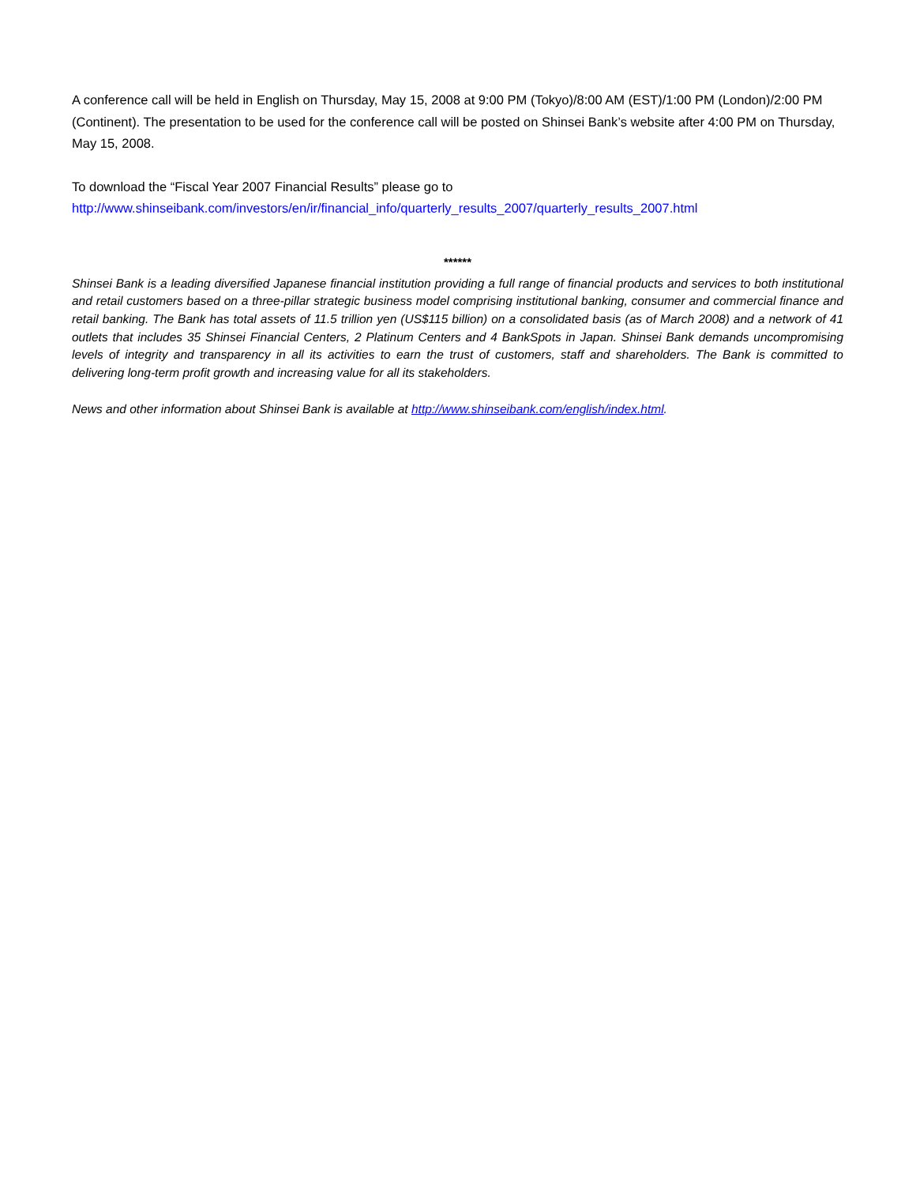A conference call will be held in English on Thursday, May 15, 2008 at 9:00 PM (Tokyo)/8:00 AM (EST)/1:00 PM (London)/2:00 PM (Continent). The presentation to be used for the conference call will be posted on Shinsei Bank’s website after 4:00 PM on Thursday, May 15, 2008.
To download the “Fiscal Year 2007 Financial Results” please go to
http://www.shinseibank.com/investors/en/ir/financial_info/quarterly_results_2007/quarterly_results_2007.html
******
Shinsei Bank is a leading diversified Japanese financial institution providing a full range of financial products and services to both institutional and retail customers based on a three-pillar strategic business model comprising institutional banking, consumer and commercial finance and retail banking. The Bank has total assets of 11.5 trillion yen (US$115 billion) on a consolidated basis (as of March 2008) and a network of 41 outlets that includes 35 Shinsei Financial Centers, 2 Platinum Centers and 4 BankSpots in Japan. Shinsei Bank demands uncompromising levels of integrity and transparency in all its activities to earn the trust of customers, staff and shareholders. The Bank is committed to delivering long-term profit growth and increasing value for all its stakeholders.
News and other information about Shinsei Bank is available at http://www.shinseibank.com/english/index.html.